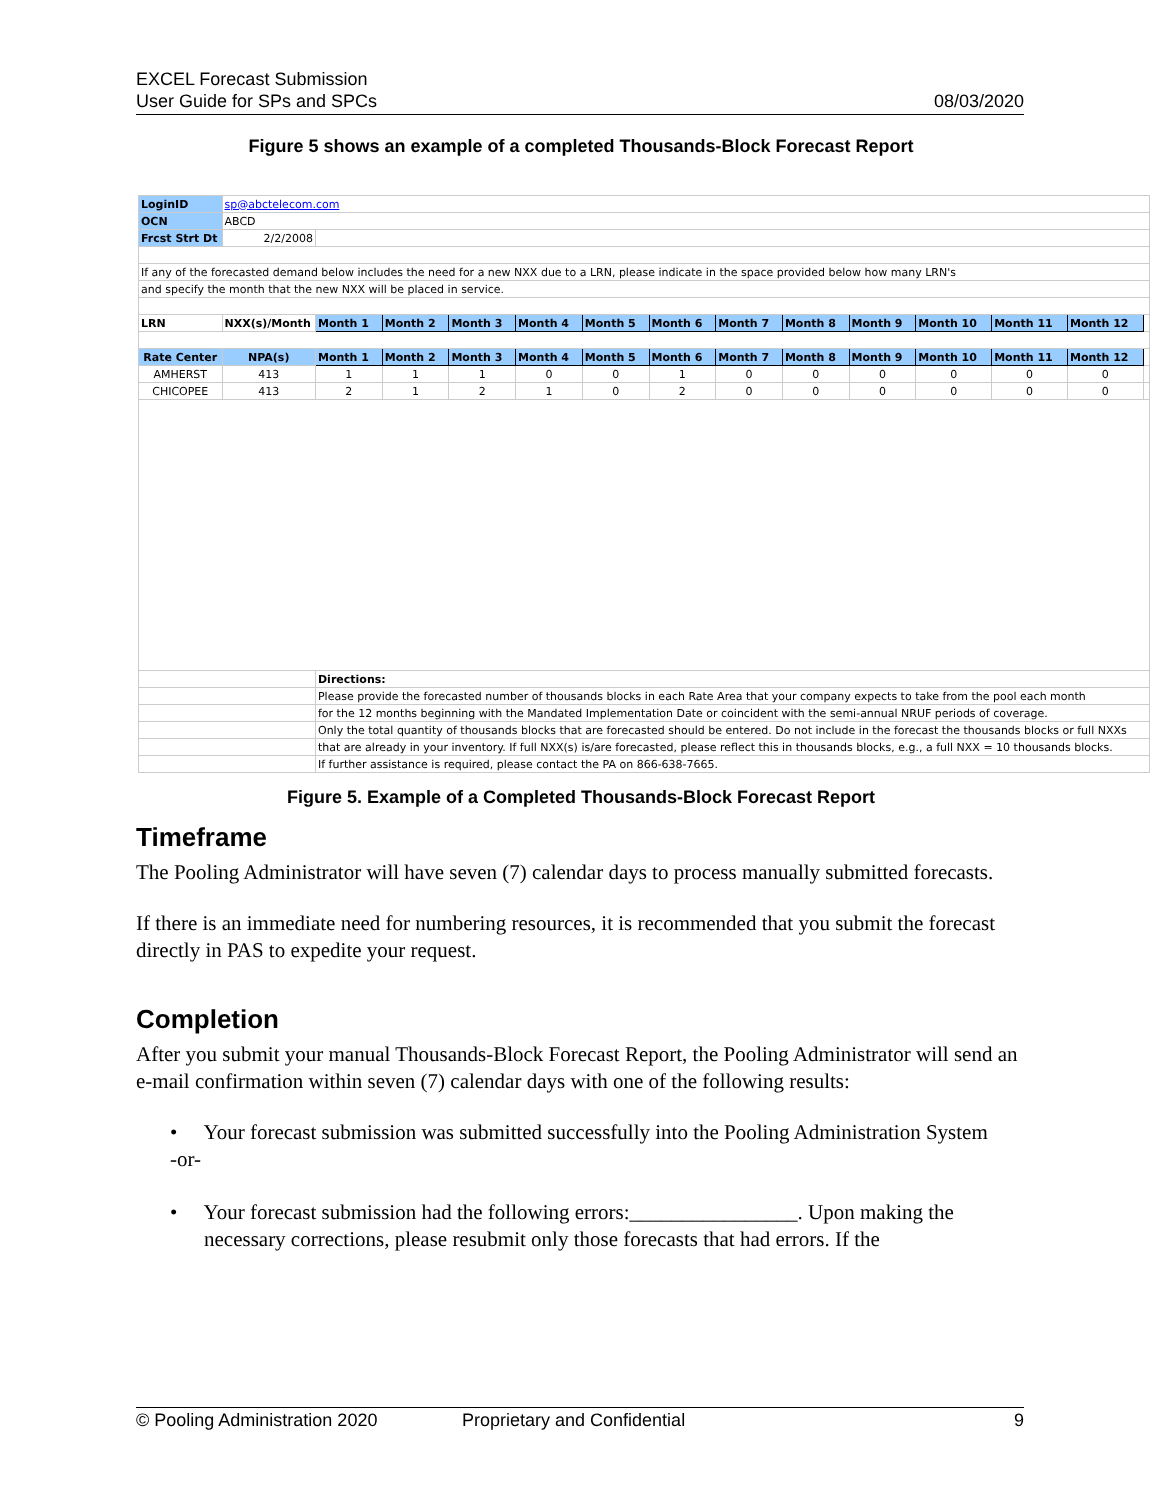EXCEL Forecast Submission
User Guide for SPs and SPCs
08/03/2020
Figure 5 shows an example of a completed Thousands-Block Forecast Report
| LoginID | sp@abctelecom.com | | | | | | | | | | | | | |
| OCN | ABCD | | | | | | | | | | | | | |
| Frcst Strt Dt | 2/2/2008 | | | | | | | | | | | | | |
| If any of the forecasted demand below includes the need for a new NXX due to a LRN, please indicate in the space provided below how many LRN's | | | | | | | | | | | | | | |
| and specify the month that the new NXX will be placed in service. | | | | | | | | | | | | | | |
| LRN | NXX(s)/Month | Month 1 | Month 2 | Month 3 | Month 4 | Month 5 | Month 6 | Month 7 | Month 8 | Month 9 | Month 10 | Month 11 | Month 12 | |
| Rate Center | NPA(s) | Month 1 | Month 2 | Month 3 | Month 4 | Month 5 | Month 6 | Month 7 | Month 8 | Month 9 | Month 10 | Month 11 | Month 12 | |
| AMHERST | 413 | 1 | 1 | 1 | 0 | 0 | 1 | 0 | 0 | 0 | 0 | 0 | 0 | |
| CHICOPEE | 413 | 2 | 1 | 2 | 1 | 0 | 2 | 0 | 0 | 0 | 0 | 0 | 0 | |
| | | Directions: | | | | | | | | | | | | |
| | | Please provide the forecasted number of thousands blocks in each Rate Area that your company expects to take from the pool each month | | | | | | | | | | | | |
| | | for the 12 months beginning with the Mandated Implementation Date or coincident with the semi-annual NRUF periods of coverage. | | | | | | | | | | | | |
| | | Only the total quantity of thousands blocks that are forecasted should be entered. Do not include in the forecast the thousands blocks or full NXXs | | | | | | | | | | | | |
| | | that are already in your inventory. If full NXX(s) is/are forecasted, please reflect this in thousands blocks, e.g., a full NXX = 10 thousands blocks. | | | | | | | | | | | | |
| | | If further assistance is required, please contact the PA on 866-638-7665. | | | | | | | | | | | | |
Figure 5. Example of a Completed Thousands-Block Forecast Report
Timeframe
The Pooling Administrator will have seven (7) calendar days to process manually submitted forecasts.
If there is an immediate need for numbering resources, it is recommended that you submit the forecast directly in PAS to expedite your request.
Completion
After you submit your manual Thousands-Block Forecast Report, the Pooling Administrator will send an e-mail confirmation within seven (7) calendar days with one of the following results:
• Your forecast submission was submitted successfully into the Pooling Administration System
-or-
• Your forecast submission had the following errors:________________. Upon making the necessary corrections, please resubmit only those forecasts that had errors. If the
© Pooling Administration 2020 Proprietary and Confidential 9